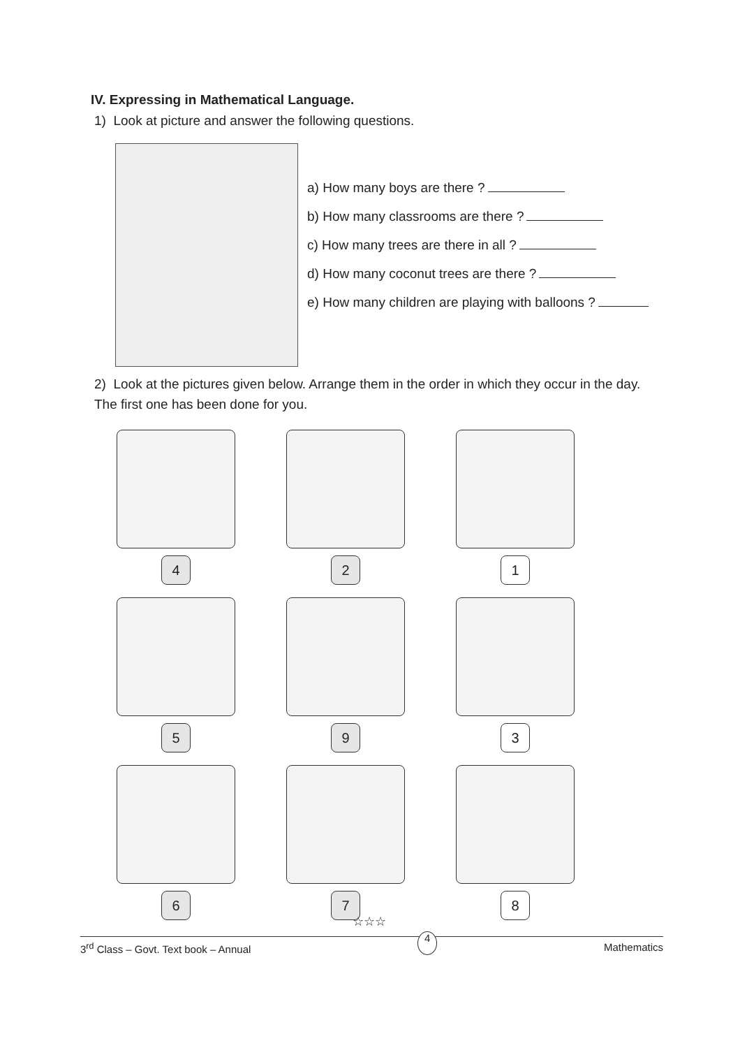IV. Expressing in Mathematical Language.
1) Look at picture and answer the following questions.
a) How many boys are there ?
b) How many classrooms are there ?
c) How many trees are there in all ?
d) How many coconut trees are there ?
e) How many children are playing with balloons ?
2) Look at the pictures given below. Arrange them in the order in which they occur in the day. The first one has been done for you.
4
2
1
5
9
3
6
7
8
☆☆☆
3<sup>rd</sup> Class – Govt. Text book – Annual 4 Mathematics